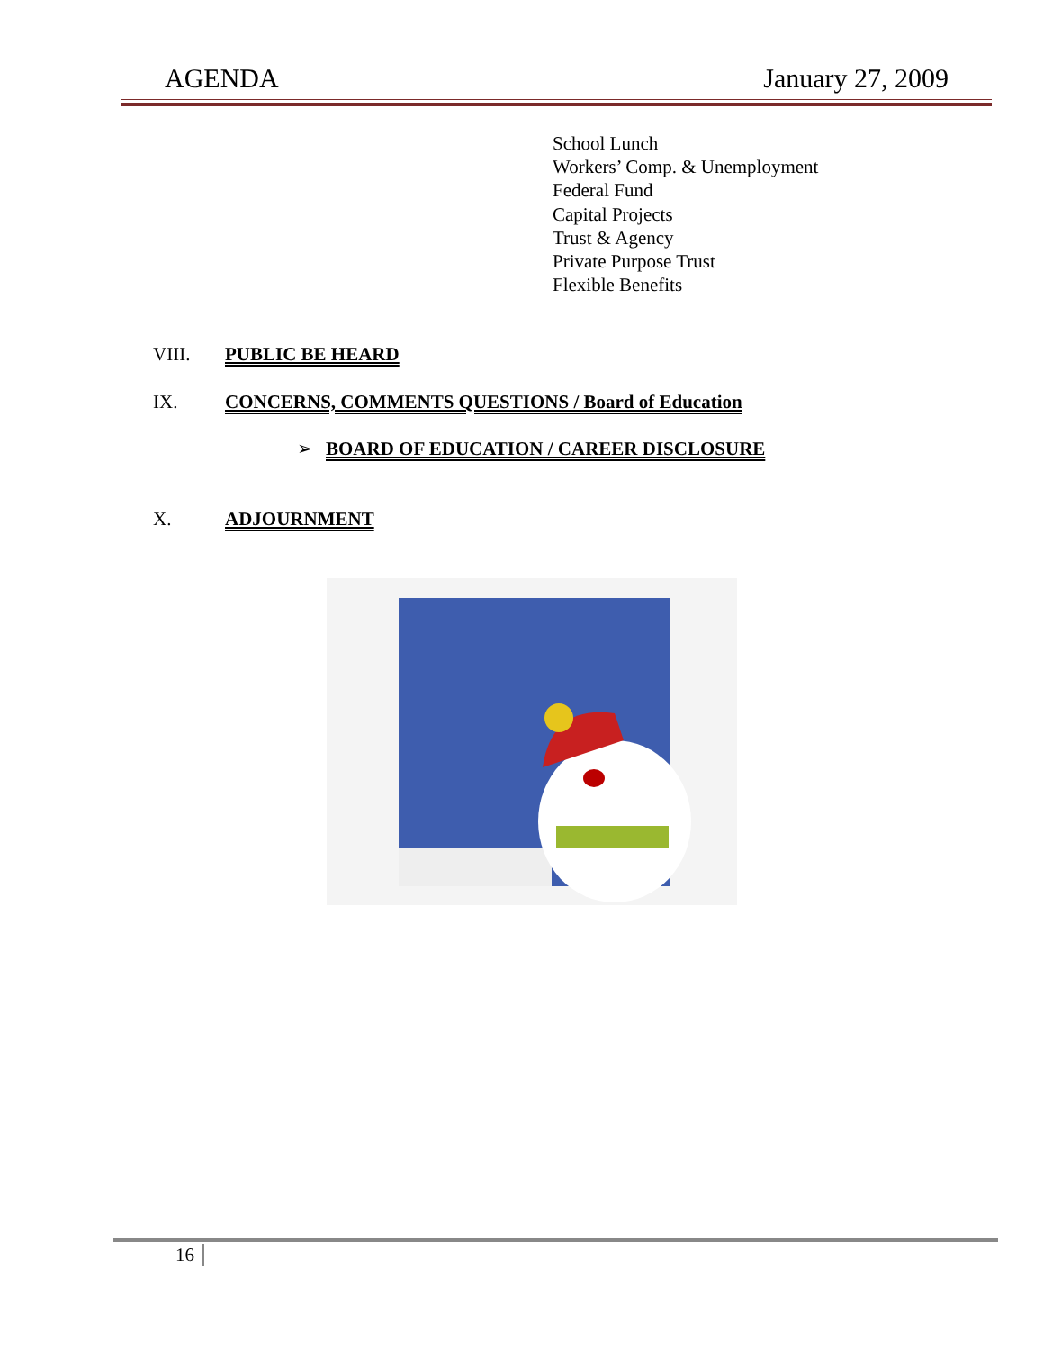AGENDA January 27, 2009
School Lunch
Workers’ Comp. & Unemployment
Federal Fund
Capital Projects
Trust & Agency
Private Purpose Trust
Flexible Benefits
VIII. PUBLIC BE HEARD
IX. CONCERNS, COMMENTS QUESTIONS / Board of Education
➢ BOARD OF EDUCATION / CAREER DISCLOSURE
X. ADJOURNMENT
16